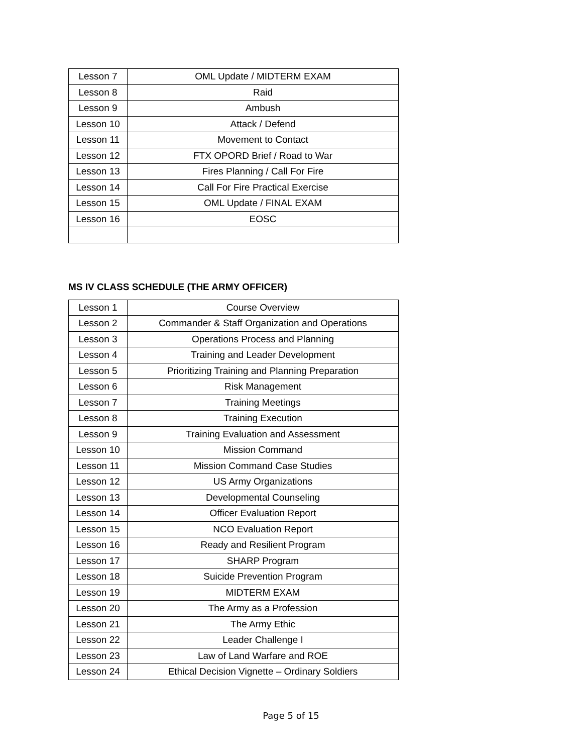| Lesson 7 | OML Update / MIDTERM EXAM |
| Lesson 8 | Raid |
| Lesson 9 | Ambush |
| Lesson 10 | Attack / Defend |
| Lesson 11 | Movement to Contact |
| Lesson 12 | FTX OPORD Brief / Road to War |
| Lesson 13 | Fires Planning / Call For Fire |
| Lesson 14 | Call For Fire Practical Exercise |
| Lesson 15 | OML Update / FINAL EXAM |
| Lesson 16 | EOSC |
MS IV CLASS SCHEDULE (THE ARMY OFFICER)
| Lesson 1 | Course Overview |
| Lesson 2 | Commander & Staff Organization and Operations |
| Lesson 3 | Operations Process and Planning |
| Lesson 4 | Training and Leader Development |
| Lesson 5 | Prioritizing Training and Planning Preparation |
| Lesson 6 | Risk Management |
| Lesson 7 | Training Meetings |
| Lesson 8 | Training Execution |
| Lesson 9 | Training Evaluation and Assessment |
| Lesson 10 | Mission Command |
| Lesson 11 | Mission Command Case Studies |
| Lesson 12 | US Army Organizations |
| Lesson 13 | Developmental Counseling |
| Lesson 14 | Officer Evaluation Report |
| Lesson 15 | NCO Evaluation Report |
| Lesson 16 | Ready and Resilient Program |
| Lesson 17 | SHARP Program |
| Lesson 18 | Suicide Prevention Program |
| Lesson 19 | MIDTERM EXAM |
| Lesson 20 | The Army as a Profession |
| Lesson 21 | The Army Ethic |
| Lesson 22 | Leader Challenge I |
| Lesson 23 | Law of Land Warfare and ROE |
| Lesson 24 | Ethical Decision Vignette – Ordinary Soldiers |
Page 5 of 15